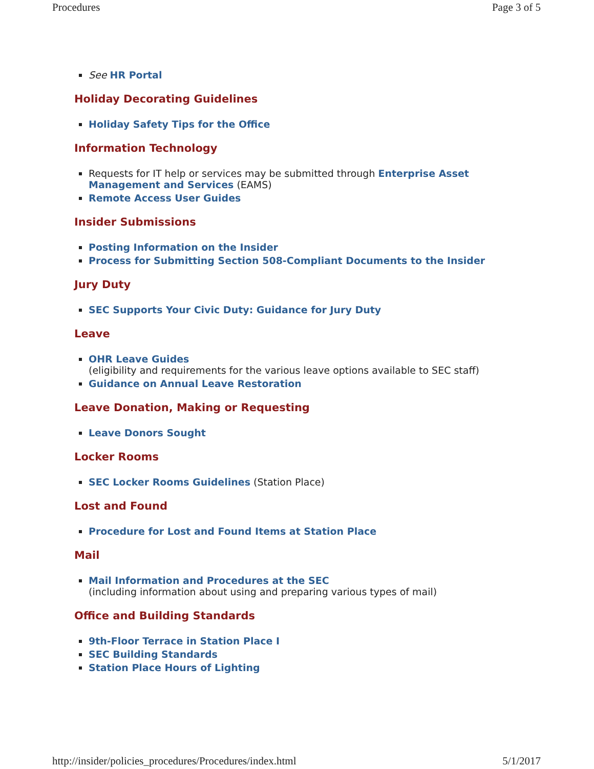Procedures Page 3 of 5
See HR Portal
Holiday Decorating Guidelines
Holiday Safety Tips for the Office
Information Technology
Requests for IT help or services may be submitted through Enterprise Asset Management and Services (EAMS)
Remote Access User Guides
Insider Submissions
Posting Information on the Insider
Process for Submitting Section 508-Compliant Documents to the Insider
Jury Duty
SEC Supports Your Civic Duty: Guidance for Jury Duty
Leave
OHR Leave Guides
(eligibility and requirements for the various leave options available to SEC staff)
Guidance on Annual Leave Restoration
Leave Donation, Making or Requesting
Leave Donors Sought
Locker Rooms
SEC Locker Rooms Guidelines (Station Place)
Lost and Found
Procedure for Lost and Found Items at Station Place
Mail
Mail Information and Procedures at the SEC
(including information about using and preparing various types of mail)
Office and Building Standards
9th-Floor Terrace in Station Place I
SEC Building Standards
Station Place Hours of Lighting
http://insider/policies_procedures/Procedures/index.html 5/1/2017